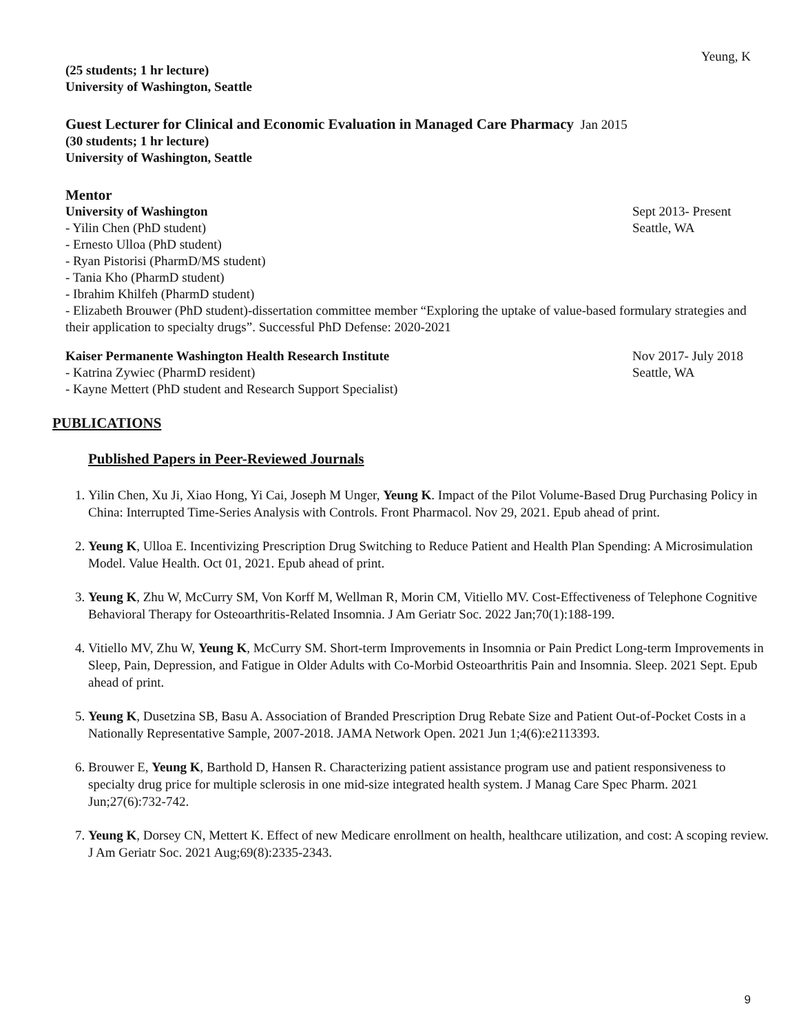Yeung, K
(25 students; 1 hr lecture)
University of Washington, Seattle
Guest Lecturer for Clinical and Economic Evaluation in Managed Care Pharmacy Jan 2015
(30 students; 1 hr lecture)
University of Washington, Seattle
Mentor
University of Washington Sept 2013- Present
- Yilin Chen (PhD student) Seattle, WA
- Ernesto Ulloa (PhD student)
- Ryan Pistorisi (PharmD/MS student)
- Tania Kho (PharmD student)
- Ibrahim Khilfeh (PharmD student)
- Elizabeth Brouwer (PhD student)-dissertation committee member “Exploring the uptake of value-based formulary strategies and their application to specialty drugs”. Successful PhD Defense: 2020-2021
Kaiser Permanente Washington Health Research Institute Nov 2017- July 2018
- Katrina Zywiec (PharmD resident) Seattle, WA
- Kayne Mettert (PhD student and Research Support Specialist)
PUBLICATIONS
Published Papers in Peer-Reviewed Journals
1. Yilin Chen, Xu Ji, Xiao Hong, Yi Cai, Joseph M Unger, Yeung K. Impact of the Pilot Volume-Based Drug Purchasing Policy in China: Interrupted Time-Series Analysis with Controls. Front Pharmacol. Nov 29, 2021. Epub ahead of print.
2. Yeung K, Ulloa E. Incentivizing Prescription Drug Switching to Reduce Patient and Health Plan Spending: A Microsimulation Model. Value Health. Oct 01, 2021. Epub ahead of print.
3. Yeung K, Zhu W, McCurry SM, Von Korff M, Wellman R, Morin CM, Vitiello MV. Cost-Effectiveness of Telephone Cognitive Behavioral Therapy for Osteoarthritis-Related Insomnia. J Am Geriatr Soc. 2022 Jan;70(1):188-199.
4. Vitiello MV, Zhu W, Yeung K, McCurry SM. Short-term Improvements in Insomnia or Pain Predict Long-term Improvements in Sleep, Pain, Depression, and Fatigue in Older Adults with Co-Morbid Osteoarthritis Pain and Insomnia. Sleep. 2021 Sept. Epub ahead of print.
5. Yeung K, Dusetzina SB, Basu A. Association of Branded Prescription Drug Rebate Size and Patient Out-of-Pocket Costs in a Nationally Representative Sample, 2007-2018. JAMA Network Open. 2021 Jun 1;4(6):e2113393.
6. Brouwer E, Yeung K, Barthold D, Hansen R. Characterizing patient assistance program use and patient responsiveness to specialty drug price for multiple sclerosis in one mid-size integrated health system. J Manag Care Spec Pharm. 2021 Jun;27(6):732-742.
7. Yeung K, Dorsey CN, Mettert K. Effect of new Medicare enrollment on health, healthcare utilization, and cost: A scoping review. J Am Geriatr Soc. 2021 Aug;69(8):2335-2343.
9